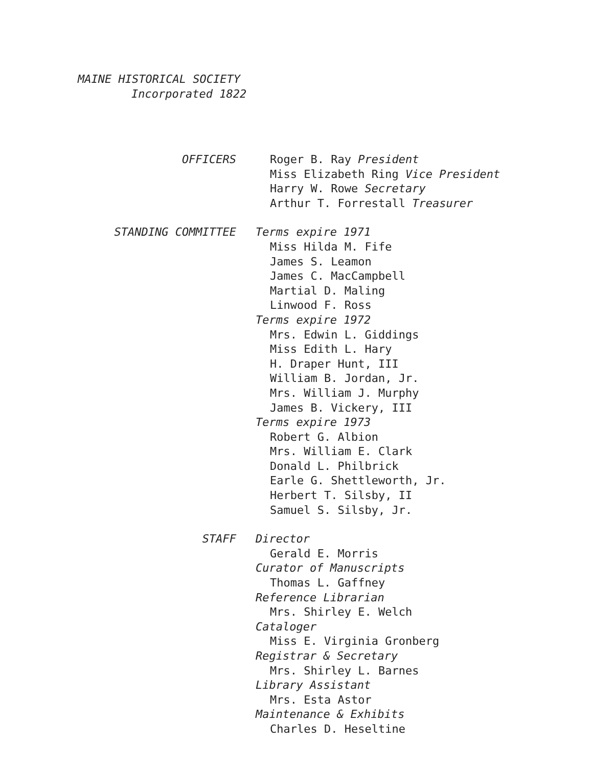MAINE HISTORICAL SOCIETY
Incorporated 1822
OFFICERS Roger B. Ray President
Miss Elizabeth Ring Vice President
Harry W. Rowe Secretary
Arthur T. Forrestall Treasurer
STANDING COMMITTEE Terms expire 1971
Miss Hilda M. Fife
James S. Leamon
James C. MacCampbell
Martial D. Maling
Linwood F. Ross
Terms expire 1972
Mrs. Edwin L. Giddings
Miss Edith L. Hary
H. Draper Hunt, III
William B. Jordan, Jr.
Mrs. William J. Murphy
James B. Vickery, III
Terms expire 1973
Robert G. Albion
Mrs. William E. Clark
Donald L. Philbrick
Earle G. Shettleworth, Jr.
Herbert T. Silsby, II
Samuel S. Silsby, Jr.
STAFF Director
Gerald E. Morris
Curator of Manuscripts
Thomas L. Gaffney
Reference Librarian
Mrs. Shirley E. Welch
Cataloger
Miss E. Virginia Gronberg
Registrar & Secretary
Mrs. Shirley L. Barnes
Library Assistant
Mrs. Esta Astor
Maintenance & Exhibits
Charles D. Heseltine